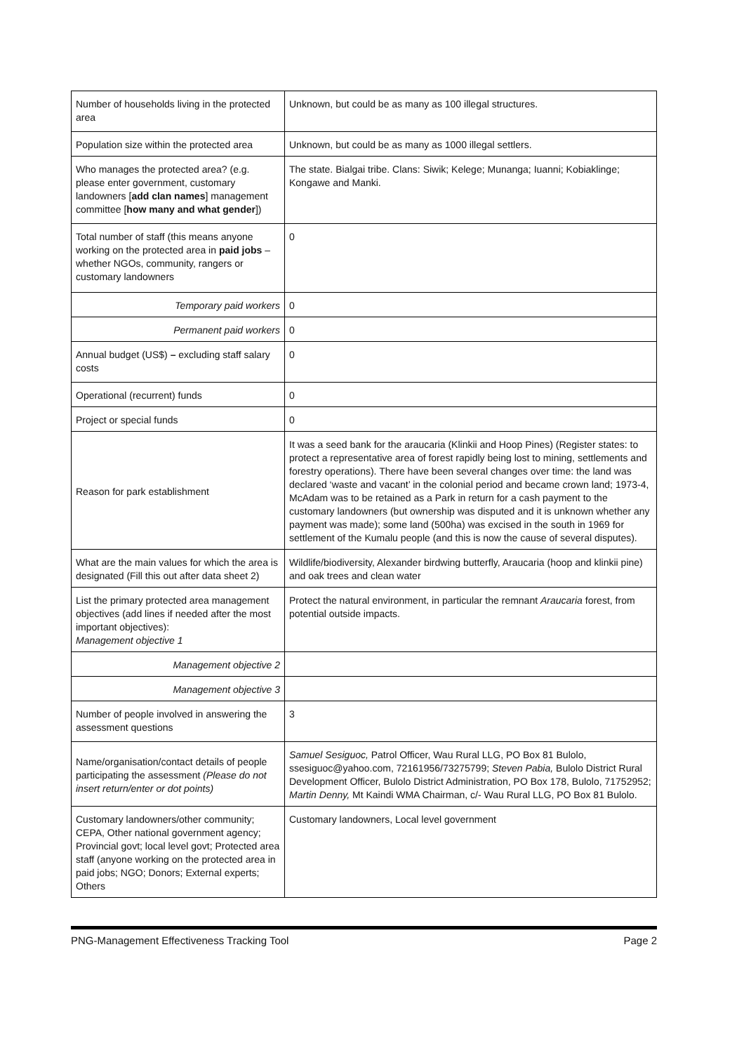| Number of households living in the protected area | Unknown, but could be as many as 100 illegal structures. |
| Population size within the protected area | Unknown, but could be as many as 1000 illegal settlers. |
| Who manages the protected area? (e.g. please enter government, customary landowners [ add clan names ] management committee [ how many and what gender ]) | The state. Bialgai tribe. Clans: Siwik; Kelege; Munanga; Iuanni; Kobiaklinge; Kongawe and Manki. |
| Total number of staff (this means anyone working on the protected area in paid jobs – whether NGOs, community, rangers or customary landowners | 0 |
| Temporary paid workers | 0 |
| Permanent paid workers | 0 |
| Annual budget (US$) – excluding staff salary costs | 0 |
| Operational (recurrent) funds | 0 |
| Project or special funds | 0 |
| Reason for park establishment | It was a seed bank for the araucaria (Klinkii and Hoop Pines) (Register states: to protect a representative area of forest rapidly being lost to mining, settlements and forestry operations). There have been several changes over time: the land was declared ‘waste and vacant’ in the colonial period and became crown land; 1973-4, McAdam was to be retained as a Park in return for a cash payment to the customary landowners (but ownership was disputed and it is unknown whether any payment was made); some land (500ha) was excised in the south in 1969 for settlement of the Kumalu people (and this is now the cause of several disputes). |
| What are the main values for which the area is designated (Fill this out after data sheet 2) | Wildlife/biodiversity, Alexander birdwing butterfly, Araucaria (hoop and klinkii pine) and oak trees and clean water |
| List the primary protected area management objectives (add lines if needed after the most important objectives): Management objective 1 | Protect the natural environment, in particular the remnant Araucaria forest, from potential outside impacts. |
| Management objective 2 | |
| Management objective 3 | |
| Number of people involved in answering the assessment questions | 3 |
| Name/organisation/contact details of people participating the assessment (Please do not insert return/enter or dot points) | Samuel Sesiguoc, Patrol Officer, Wau Rural LLG, PO Box 81 Bulolo, ssesiguoc@yahoo.com, 72161956/73275799; Steven Pabia, Bulolo District Rural Development Officer, Bulolo District Administration, PO Box 178, Bulolo, 71752952; Martin Denny, Mt Kaindi WMA Chairman, c/- Wau Rural LLG, PO Box 81 Bulolo. |
| Customary landowners/other community; CEPA, Other national government agency; Provincial govt; local level govt; Protected area staff (anyone working on the protected area in paid jobs; NGO; Donors; External experts; Others | Customary landowners, Local level government |
PNG-Management Effectiveness Tracking Tool Page 2